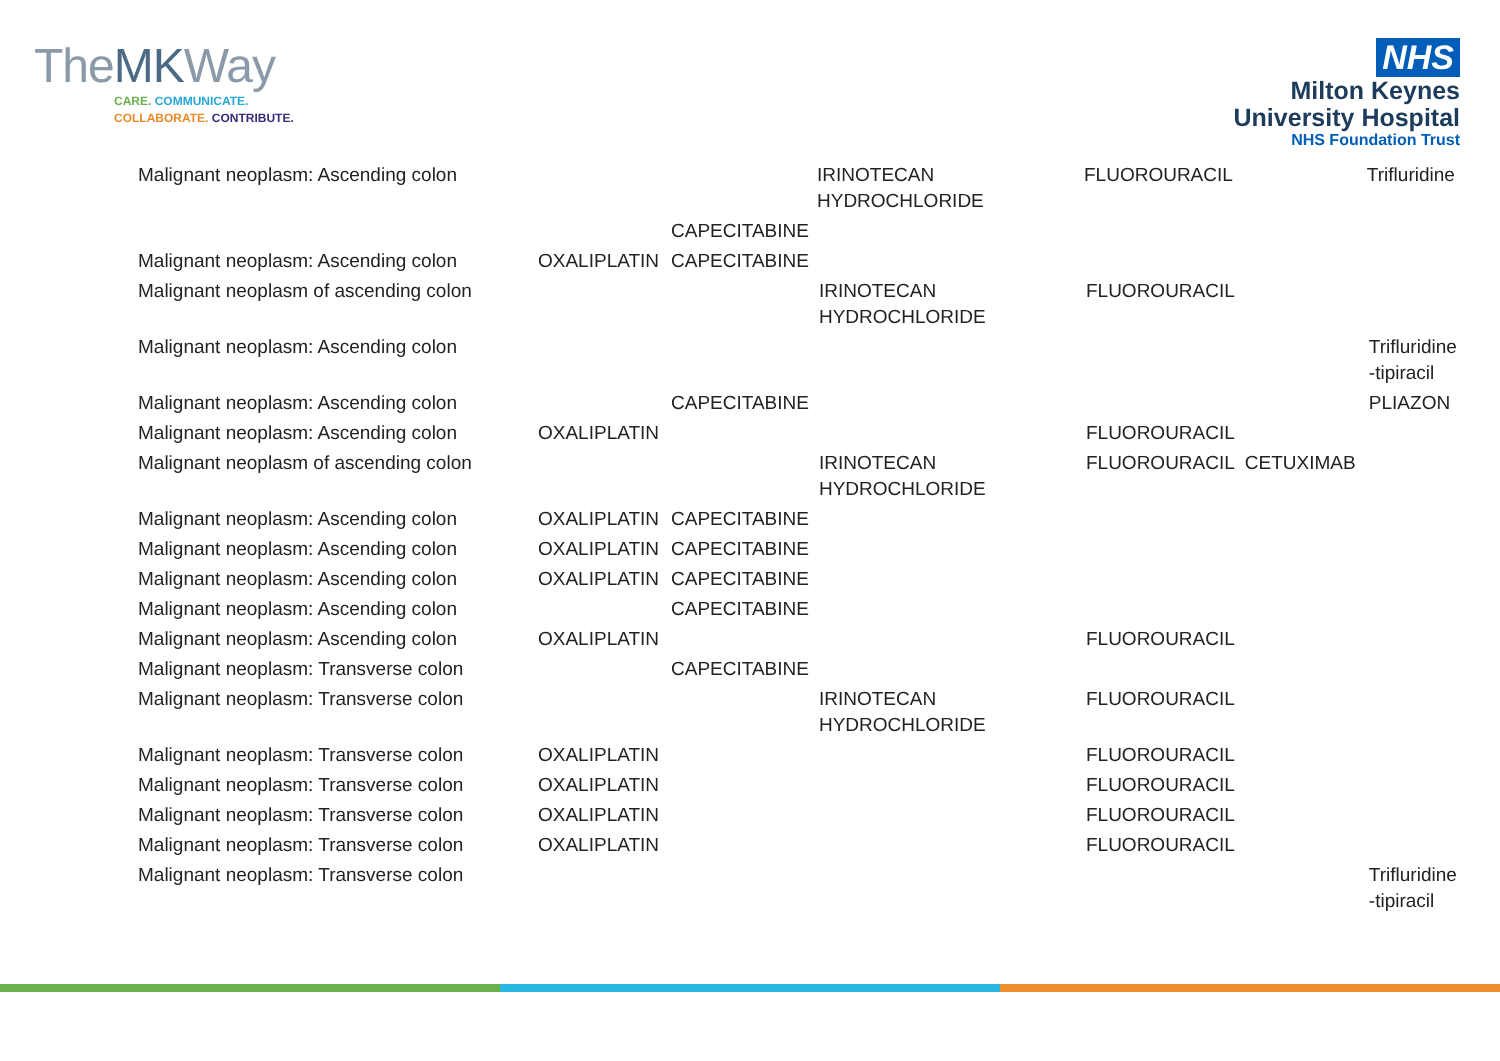TheMKWay
CARE. COMMUNICATE.
COLLABORATE. CONTRIBUTE.
NHS
Milton Keynes
University Hospital
NHS Foundation Trust
| Malignant neoplasm: Ascending colon | | | IRINOTECAN HYDROCHLORIDE | FLUOROURACIL | | Trifluridine |
| | | CAPECITABINE | | | | |
| Malignant neoplasm: Ascending colon | OXALIPLATIN | CAPECITABINE | | | | |
| Malignant neoplasm of ascending colon | | | IRINOTECAN HYDROCHLORIDE | FLUOROURACIL | | |
| Malignant neoplasm: Ascending colon | | | | | | Trifluridine -tipiracil |
| Malignant neoplasm: Ascending colon | | CAPECITABINE | | | | PLIAZON |
| Malignant neoplasm: Ascending colon | OXALIPLATIN | | | FLUOROURACIL | | |
| Malignant neoplasm of ascending colon | | | IRINOTECAN HYDROCHLORIDE | FLUOROURACIL | CETUXIMAB | |
| Malignant neoplasm: Ascending colon | OXALIPLATIN | CAPECITABINE | | | | |
| Malignant neoplasm: Ascending colon | OXALIPLATIN | CAPECITABINE | | | | |
| Malignant neoplasm: Ascending colon | OXALIPLATIN | CAPECITABINE | | | | |
| Malignant neoplasm: Ascending colon | | CAPECITABINE | | | | |
| Malignant neoplasm: Ascending colon | OXALIPLATIN | | | FLUOROURACIL | | |
| Malignant neoplasm: Transverse colon | | CAPECITABINE | | | | |
| Malignant neoplasm: Transverse colon | | | IRINOTECAN HYDROCHLORIDE | FLUOROURACIL | | |
| Malignant neoplasm: Transverse colon | OXALIPLATIN | | | FLUOROURACIL | | |
| Malignant neoplasm: Transverse colon | OXALIPLATIN | | | FLUOROURACIL | | |
| Malignant neoplasm: Transverse colon | OXALIPLATIN | | | FLUOROURACIL | | |
| Malignant neoplasm: Transverse colon | OXALIPLATIN | | | FLUOROURACIL | | |
| Malignant neoplasm: Transverse colon | | | | | | Trifluridine -tipiracil |